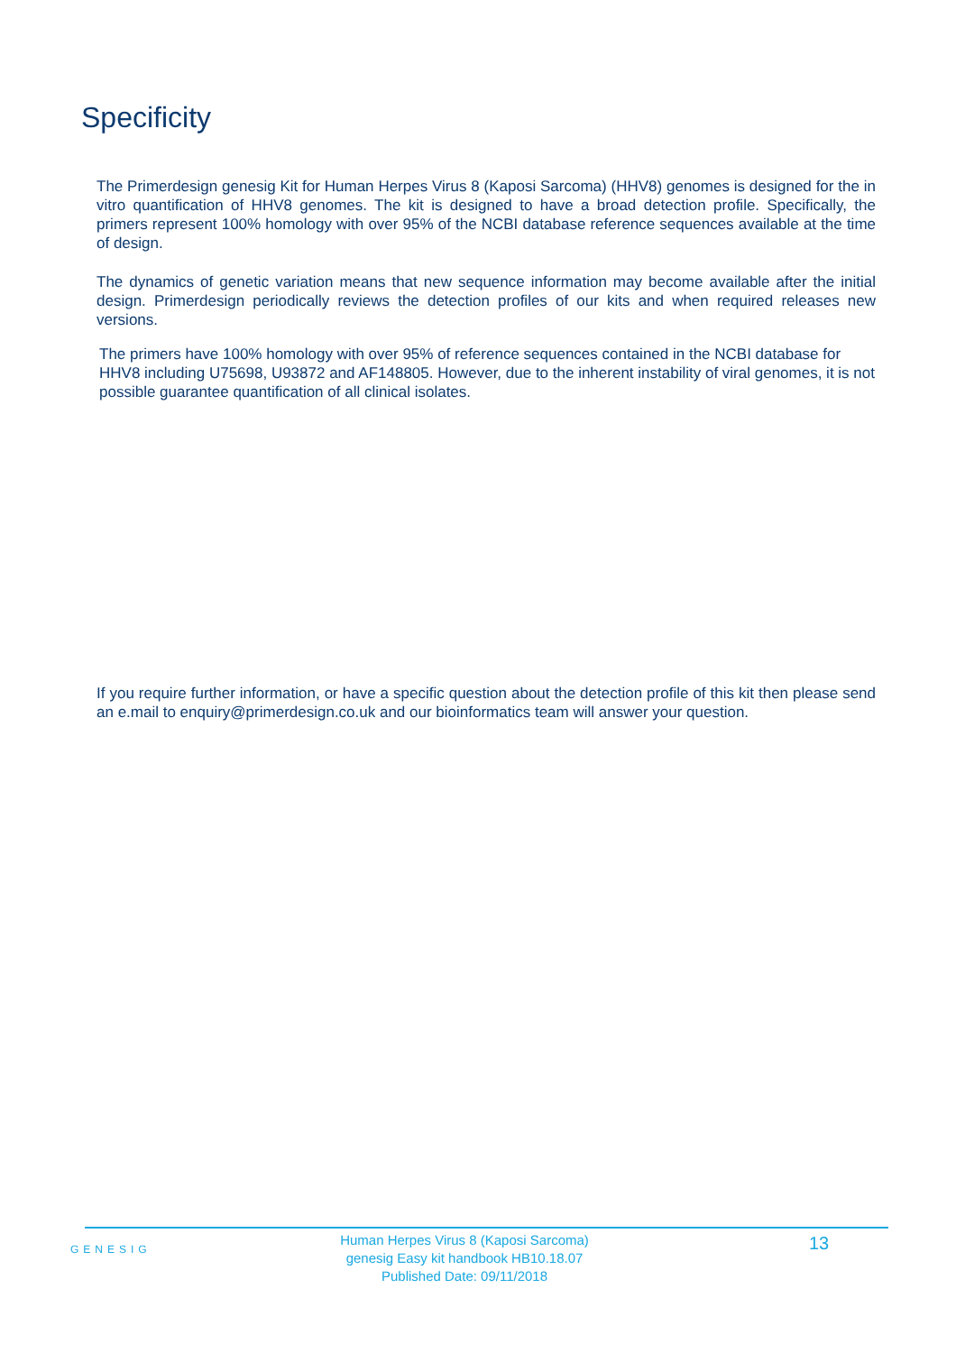Specificity
The Primerdesign genesig Kit for Human Herpes Virus 8 (Kaposi Sarcoma) (HHV8) genomes is designed for the in vitro quantification of HHV8 genomes. The kit is designed to have a broad detection profile. Specifically, the primers represent 100% homology with over 95% of the NCBI database reference sequences available at the time of design.
The dynamics of genetic variation means that new sequence information may become available after the initial design. Primerdesign periodically reviews the detection profiles of our kits and when required releases new versions.
The primers have 100% homology with over 95% of reference sequences contained in the NCBI database for HHV8 including U75698, U93872 and AF148805. However, due to the inherent instability of viral genomes, it is not possible guarantee quantification of all clinical isolates.
If you require further information, or have a specific question about the detection profile of this kit then please send an e.mail to enquiry@primerdesign.co.uk and our bioinformatics team will answer your question.
GENESIG
Human Herpes Virus 8 (Kaposi Sarcoma)
genesig Easy kit handbook HB10.18.07
Published Date: 09/11/2018
13